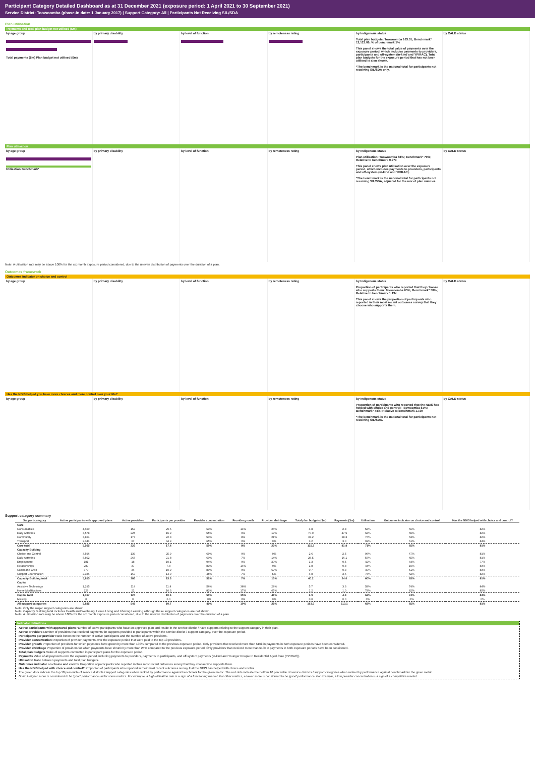Participant Category Detailed Dashboard as at 31 December 2021 (exposure period: 1 April 2021 to 30 September 2021)
Service District: Toowoomba (phase-in date: 1 January 2017) | Support Category: All | Participants Not Receiving SIL/SDA
Plan utilisation
Payments and total plan budget not utilised ($m)
by age group
Total payments ($m) Plan budget not utilised ($m)
by primary disability by level of function by remoteness rating by Indigenous status
Total plan budgets: Toowoomba 163.01; Benchmark* 12,121.09; % of benchmark 1%
This panel shows the total value of payments over the exposure period, which includes payments to providers, participants and off-system (in-kind and YPIRAC). Total plan budgets for the exposure period that has not been utilised is also shown.
*The benchmark is the national total for participants not receiving SIL/SDA only.
by CALD status
Plan utilisation
by age group
Utilisation Benchmark*
by primary disability by level of function by remoteness rating by Indigenous status
Plan utilisation: Toowoomba 68%; Benchmark* 70%; Relative to benchmark 0.97x
This panel shows plan utilisation over the exposure period, which includes payments to providers, participants and off-system (in-kind and YPIRAC).
*The benchmark is the national total for participants not receiving SIL/SDA, adjusted for the mix of plan number.
by CALD status
Note: A utilisation rate may be above 100% for the six month exposure period considered, due to the uneven distribution of payments over the duration of a plan.
Outcomes framework
Outcomes indicator on choice and control
by age group by primary disability by level of function by remoteness rating by Indigenous status
Proportion of participants who reported that they choose who supports them: Toowoomba 65%; Benchmark* 58%; Relative to benchmark 1.13x
This panel shows the proportion of participants who reported in their most recent outcomes survey that they choose who supports them.
by CALD status
Has the NDIS helped you have more choices and more control over your life?
by age group by primary disability by level of function by remoteness rating by Indigenous status
Proportion of participants who reported that the NDIS has helped with choice and control: Toowoomba 81%; Benchmark* 74%; Relative to benchmark 1.10x
*The benchmark is the national total for participants not receiving SIL/SDA.
by CALD status
Support category summary
| Support category | Active participants with approved plans | Active providers | Participants per provider | Provider concentration | Provider growth | Provider shrinkage | Total plan budgets ($m) | Payments ($m) | Utilisation | Outcomes indicator on choice and control | Has the NDIS helped with choice and control? |
| --- | --- | --- | --- | --- | --- | --- | --- | --- | --- | --- | --- |
| Core | | | | | | | | | | | |
| Consumables | 4,650 | 157 | 29.6 | 63% | 14% | 24% | 4.8 | 2.8 | 58% | 66% | 82% |
| Daily Activities | 3,578 | 225 | 15.9 | 55% | 9% | 19% | 70.0 | 47.9 | 68% | 65% | 82% |
| Community | 3,864 | 173 | 22.3 | 53% | 8% | 21% | 37.2 | 28.3 | 76% | 63% | 82% |
| Transport | 2,341 | 67 | 34.9 | 65% | 0% | 0% | 3.2 | 3.0 | 92% | 61% | 84% |
| Core total | 5,565 | 320 | 17.4 | 50% | 8% | 22% | 115.3 | 81.9 | 71% | 65% | 81% |
| Capacity Building | | | | | | | | | | | |
| Choice and Control | 3,596 | 139 | 25.9 | 69% | 0% | 9% | 2.6 | 2.5 | 96% | 67% | 81% |
| Daily Activities | 5,802 | 266 | 21.8 | 60% | 7% | 14% | 28.5 | 16.1 | 56% | 65% | 81% |
| Employment | 181 | 18 | 10.1 | 94% | 0% | 20% | 1.3 | 0.5 | 42% | 44% | 77% |
| Relationships | 289 | 37 | 7.8 | 83% | 14% | 0% | 1.8 | 0.8 | 44% | 19% | 83% |
| Social and Civic | 370 | 34 | 10.9 | 80% | 0% | 67% | 0.7 | 0.3 | 40% | 51% | 83% |
| Support Coordination | 2,336 | 167 | 14.0 | 45% | 7% | 5% | 4.8 | 3.6 | 75% | 62% | 82% |
| Capacity Building total | 5,815 | 380 | 15.3 | 52% | 7% | 13% | 40.2 | 24.0 | 60% | 65% | 81% |
| Capital | | | | | | | | | | | |
| Assistive Technology | 1,295 | 114 | 11.4 | 56% | 38% | 28% | 5.7 | 3.3 | 58% | 74% | 84% |
| Home Modifications | 226 | 22 | 10.3 | 82% | 17% | 67% | 1.2 | 1.0 | 78% | 82% | 85% |
| Capital total | 1,317 | 124 | 10.6 | 50% | 35% | 41% | 6.9 | 4.3 | 62% | 74% | 84% |
| Missing | 0 | 0 | 0.0 | 0% | 0% | 0% | 0.0 | 0.0 | 0% | 0% | 0% |
| All support categories | 5,835 | 546 | 10.7 | 49% | 10% | 21% | 163.0 | 110.1 | 68% | 65% | 81% |
Note: Only the major support categories are shown.
Note: Capacity Building total includes Health and Wellbeing, Home Living and Lifelong Learning although these support categories are not shown.
Note: A utilisation rate may be above 100% for the six month exposure period considered, due to the uneven distribution of payments over the duration of a plan.
Indicator definitions
Active participants with approved plans Number of active participants who have an approved plan and reside in the service district / have supports relating to the support category in their plan.
Active providers Number of providers that received payments for supports provided to participants within the service district / support category, over the exposure period.
Participants per provider Ratio between the number of active participants and the number of active providers.
Provider concentration Proportion of provider payments over the exposure period that were paid to the top 10 providers.
Provider growth Proportion of providers for which payments have grown by more than 100% compared to the previous exposure period. Only providers that received more than $10k in payments in both exposure periods have been considered.
Provider shrinkage Proportion of providers for which payments have shrunk by more than 25% compared to the previous exposure period. Only providers that received more than $10k in payments in both exposure periods have been considered.
Total plan budgets Value of supports committed in participant plans for the exposure period.
Payments Value of all payments over the exposure period, including payments to providers, payments to participants, and off-system payments (in-kind and Younger People In Residential Aged Care (YPIRAC)).
Utilisation Ratio between payments and total plan budgets.
Outcomes indicator on choice and control Proportion of participants who reported in their most recent outcomes survey that they choose who supports them.
Has the NDIS helped with choice and control? Proportion of participants who reported in their most recent outcomes survey that the NDIS has helped with choice and control.
The green dots indicate the top 10 percentile of service districts / support categories when ranked by performance against benchmark for the given metric. The red dots indicate the bottom 10 percentile of service districts / support categories when ranked by performance against benchmark for the given metric.
Note: A higher score is considered to be 'good' performance under some metrics. For example, a high utilisation rate is a sign of a functioning market. For other metrics, a lower score is considered to be 'good' performance. For example, a low provider concentration is a sign of a competitive market.